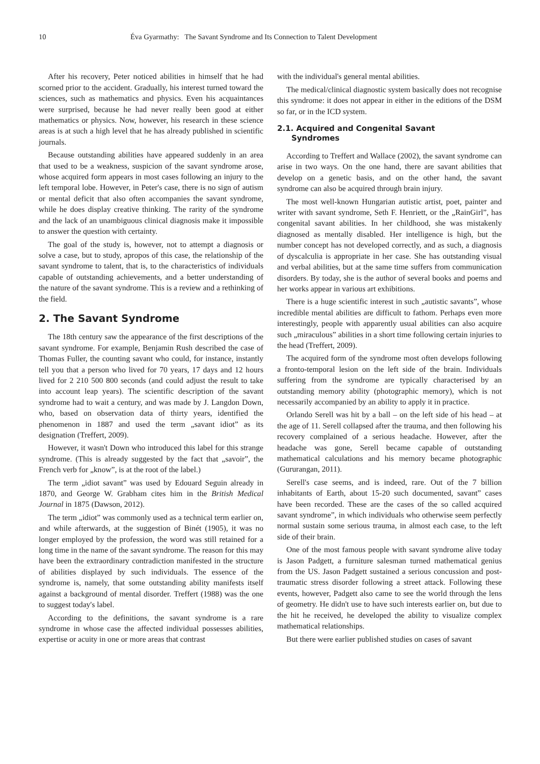10 Éva Gyarmathy: The Savant Syndrome and Its Connection to Talent Development
After his recovery, Peter noticed abilities in himself that he had scorned prior to the accident. Gradually, his interest turned toward the sciences, such as mathematics and physics. Even his acquaintances were surprised, because he had never really been good at either mathematics or physics. Now, however, his research in these science areas is at such a high level that he has already published in scientific journals.
Because outstanding abilities have appeared suddenly in an area that used to be a weakness, suspicion of the savant syndrome arose, whose acquired form appears in most cases following an injury to the left temporal lobe. However, in Peter's case, there is no sign of autism or mental deficit that also often accompanies the savant syndrome, while he does display creative thinking. The rarity of the syndrome and the lack of an unambiguous clinical diagnosis make it impossible to answer the question with certainty.
The goal of the study is, however, not to attempt a diagnosis or solve a case, but to study, apropos of this case, the relationship of the savant syndrome to talent, that is, to the characteristics of individuals capable of outstanding achievements, and a better understanding of the nature of the savant syndrome. This is a review and a rethinking of the field.
2. The Savant Syndrome
The 18th century saw the appearance of the first descriptions of the savant syndrome. For example, Benjamin Rush described the case of Thomas Fuller, the counting savant who could, for instance, instantly tell you that a person who lived for 70 years, 17 days and 12 hours lived for 2 210 500 800 seconds (and could adjust the result to take into account leap years). The scientific description of the savant syndrome had to wait a century, and was made by J. Langdon Down, who, based on observation data of thirty years, identified the phenomenon in 1887 and used the term „savant idiot” as its designation (Treffert, 2009).
However, it wasn't Down who introduced this label for this strange syndrome. (This is already suggested by the fact that „savoir”, the French verb for „know”, is at the root of the label.)
The term „idiot savant” was used by Edouard Seguin already in 1870, and George W. Grabham cites him in the British Medical Journal in 1875 (Dawson, 2012).
The term „idiot” was commonly used as a technical term earlier on, and while afterwards, at the suggestion of Binét (1905), it was no longer employed by the profession, the word was still retained for a long time in the name of the savant syndrome. The reason for this may have been the extraordinary contradiction manifested in the structure of abilities displayed by such individuals. The essence of the syndrome is, namely, that some outstanding ability manifests itself against a background of mental disorder. Treffert (1988) was the one to suggest today's label.
According to the definitions, the savant syndrome is a rare syndrome in whose case the affected individual possesses abilities, expertise or acuity in one or more areas that contrast
with the individual's general mental abilities.
The medical/clinical diagnostic system basically does not recognise this syndrome: it does not appear in either in the editions of the DSM so far, or in the ICD system.
2.1. Acquired and Congenital Savant
Syndromes
According to Treffert and Wallace (2002), the savant syndrome can arise in two ways. On the one hand, there are savant abilities that develop on a genetic basis, and on the other hand, the savant syndrome can also be acquired through brain injury.
The most well-known Hungarian autistic artist, poet, painter and writer with savant syndrome, Seth F. Henriett, or the „RainGirl”, has congenital savant abilities. In her childhood, she was mistakenly diagnosed as mentally disabled. Her intelligence is high, but the number concept has not developed correctly, and as such, a diagnosis of dyscalculia is appropriate in her case. She has outstanding visual and verbal abilities, but at the same time suffers from communication disorders. By today, she is the author of several books and poems and her works appear in various art exhibitions.
There is a huge scientific interest in such „autistic savants”, whose incredible mental abilities are difficult to fathom. Perhaps even more interestingly, people with apparently usual abilities can also acquire such „miraculous” abilities in a short time following certain injuries to the head (Treffert, 2009).
The acquired form of the syndrome most often develops following a fronto-temporal lesion on the left side of the brain. Individuals suffering from the syndrome are typically characterised by an outstanding memory ability (photographic memory), which is not necessarily accompanied by an ability to apply it in practice.
Orlando Serell was hit by a ball – on the left side of his head – at the age of 11. Serell collapsed after the trauma, and then following his recovery complained of a serious headache. However, after the headache was gone, Serell became capable of outstanding mathematical calculations and his memory became photographic (Gururangan, 2011).
Serell's case seems, and is indeed, rare. Out of the 7 billion inhabitants of Earth, about 15-20 such documented, savant” cases have been recorded. These are the cases of the so called acquired savant syndrome”, in which individuals who otherwise seem perfectly normal sustain some serious trauma, in almost each case, to the left side of their brain.
One of the most famous people with savant syndrome alive today is Jason Padgett, a furniture salesman turned mathematical genius from the US. Jason Padgett sustained a serious concussion and post-traumatic stress disorder following a street attack. Following these events, however, Padgett also came to see the world through the lens of geometry. He didn't use to have such interests earlier on, but due to the hit he received, he developed the ability to visualize complex mathematical relationships.
But there were earlier published studies on cases of savant